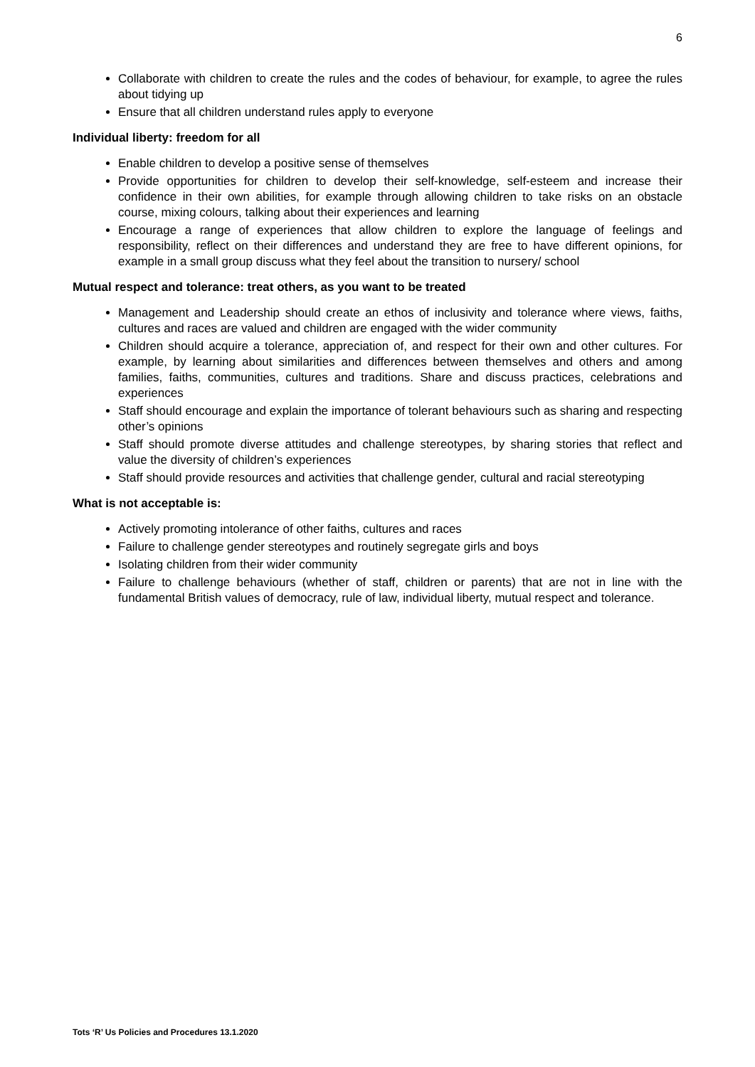6
Collaborate with children to create the rules and the codes of behaviour, for example, to agree the rules about tidying up
Ensure that all children understand rules apply to everyone
Individual liberty: freedom for all
Enable children to develop a positive sense of themselves
Provide opportunities for children to develop their self-knowledge, self-esteem and increase their confidence in their own abilities, for example through allowing children to take risks on an obstacle course, mixing colours, talking about their experiences and learning
Encourage a range of experiences that allow children to explore the language of feelings and responsibility, reflect on their differences and understand they are free to have different opinions, for example in a small group discuss what they feel about the transition to nursery/ school
Mutual respect and tolerance: treat others, as you want to be treated
Management and Leadership should create an ethos of inclusivity and tolerance where views, faiths, cultures and races are valued and children are engaged with the wider community
Children should acquire a tolerance, appreciation of, and respect for their own and other cultures. For example, by learning about similarities and differences between themselves and others and among families, faiths, communities, cultures and traditions. Share and discuss practices, celebrations and experiences
Staff should encourage and explain the importance of tolerant behaviours such as sharing and respecting other’s opinions
Staff should promote diverse attitudes and challenge stereotypes, by sharing stories that reflect and value the diversity of children’s experiences
Staff should provide resources and activities that challenge gender, cultural and racial stereotyping
What is not acceptable is:
Actively promoting intolerance of other faiths, cultures and races
Failure to challenge gender stereotypes and routinely segregate girls and boys
Isolating children from their wider community
Failure to challenge behaviours (whether of staff, children or parents) that are not in line with the fundamental British values of democracy, rule of law, individual liberty, mutual respect and tolerance.
Tots ‘R’ Us Policies and Procedures 13.1.2020